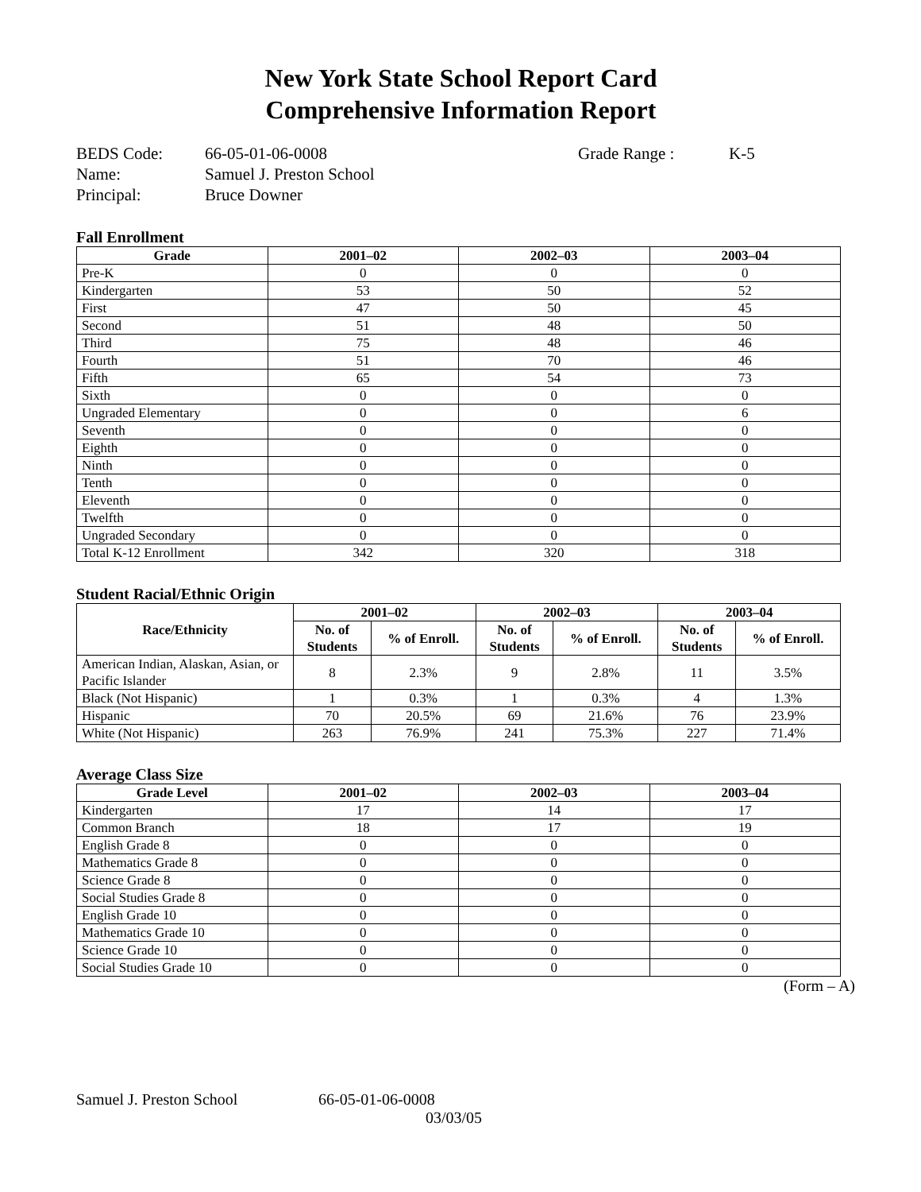New York State School Report Card
Comprehensive Information Report
BEDS Code: 66-05-01-06-0008 Grade Range : K-5
Name: Samuel J. Preston School
Principal: Bruce Downer
Fall Enrollment
| Grade | 2001–02 | 2002–03 | 2003–04 |
| --- | --- | --- | --- |
| Pre-K | 0 | 0 | 0 |
| Kindergarten | 53 | 50 | 52 |
| First | 47 | 50 | 45 |
| Second | 51 | 48 | 50 |
| Third | 75 | 48 | 46 |
| Fourth | 51 | 70 | 46 |
| Fifth | 65 | 54 | 73 |
| Sixth | 0 | 0 | 0 |
| Ungraded Elementary | 0 | 0 | 6 |
| Seventh | 0 | 0 | 0 |
| Eighth | 0 | 0 | 0 |
| Ninth | 0 | 0 | 0 |
| Tenth | 0 | 0 | 0 |
| Eleventh | 0 | 0 | 0 |
| Twelfth | 0 | 0 | 0 |
| Ungraded Secondary | 0 | 0 | 0 |
| Total K-12 Enrollment | 342 | 320 | 318 |
Student Racial/Ethnic Origin
| Race/Ethnicity | 2001–02 | | 2002–03 | | 2003–04 | |
| --- | --- | --- | --- | --- | --- | --- |
| | No. of Students | % of Enroll. | No. of Students | % of Enroll. | No. of Students | % of Enroll. |
| American Indian, Alaskan, Asian, or Pacific Islander | 8 | 2.3% | 9 | 2.8% | 11 | 3.5% |
| Black (Not Hispanic) | 1 | 0.3% | 1 | 0.3% | 4 | 1.3% |
| Hispanic | 70 | 20.5% | 69 | 21.6% | 76 | 23.9% |
| White (Not Hispanic) | 263 | 76.9% | 241 | 75.3% | 227 | 71.4% |
Average Class Size
| Grade Level | 2001–02 | 2002–03 | 2003–04 |
| --- | --- | --- | --- |
| Kindergarten | 17 | 14 | 17 |
| Common Branch | 18 | 17 | 19 |
| English Grade 8 | 0 | 0 | 0 |
| Mathematics Grade 8 | 0 | 0 | 0 |
| Science Grade 8 | 0 | 0 | 0 |
| Social Studies Grade 8 | 0 | 0 | 0 |
| English Grade 10 | 0 | 0 | 0 |
| Mathematics Grade 10 | 0 | 0 | 0 |
| Science Grade 10 | 0 | 0 | 0 |
| Social Studies Grade 10 | 0 | 0 | 0 |
(Form – A)
Samuel J. Preston School 66-05-01-06-0008
03/03/05